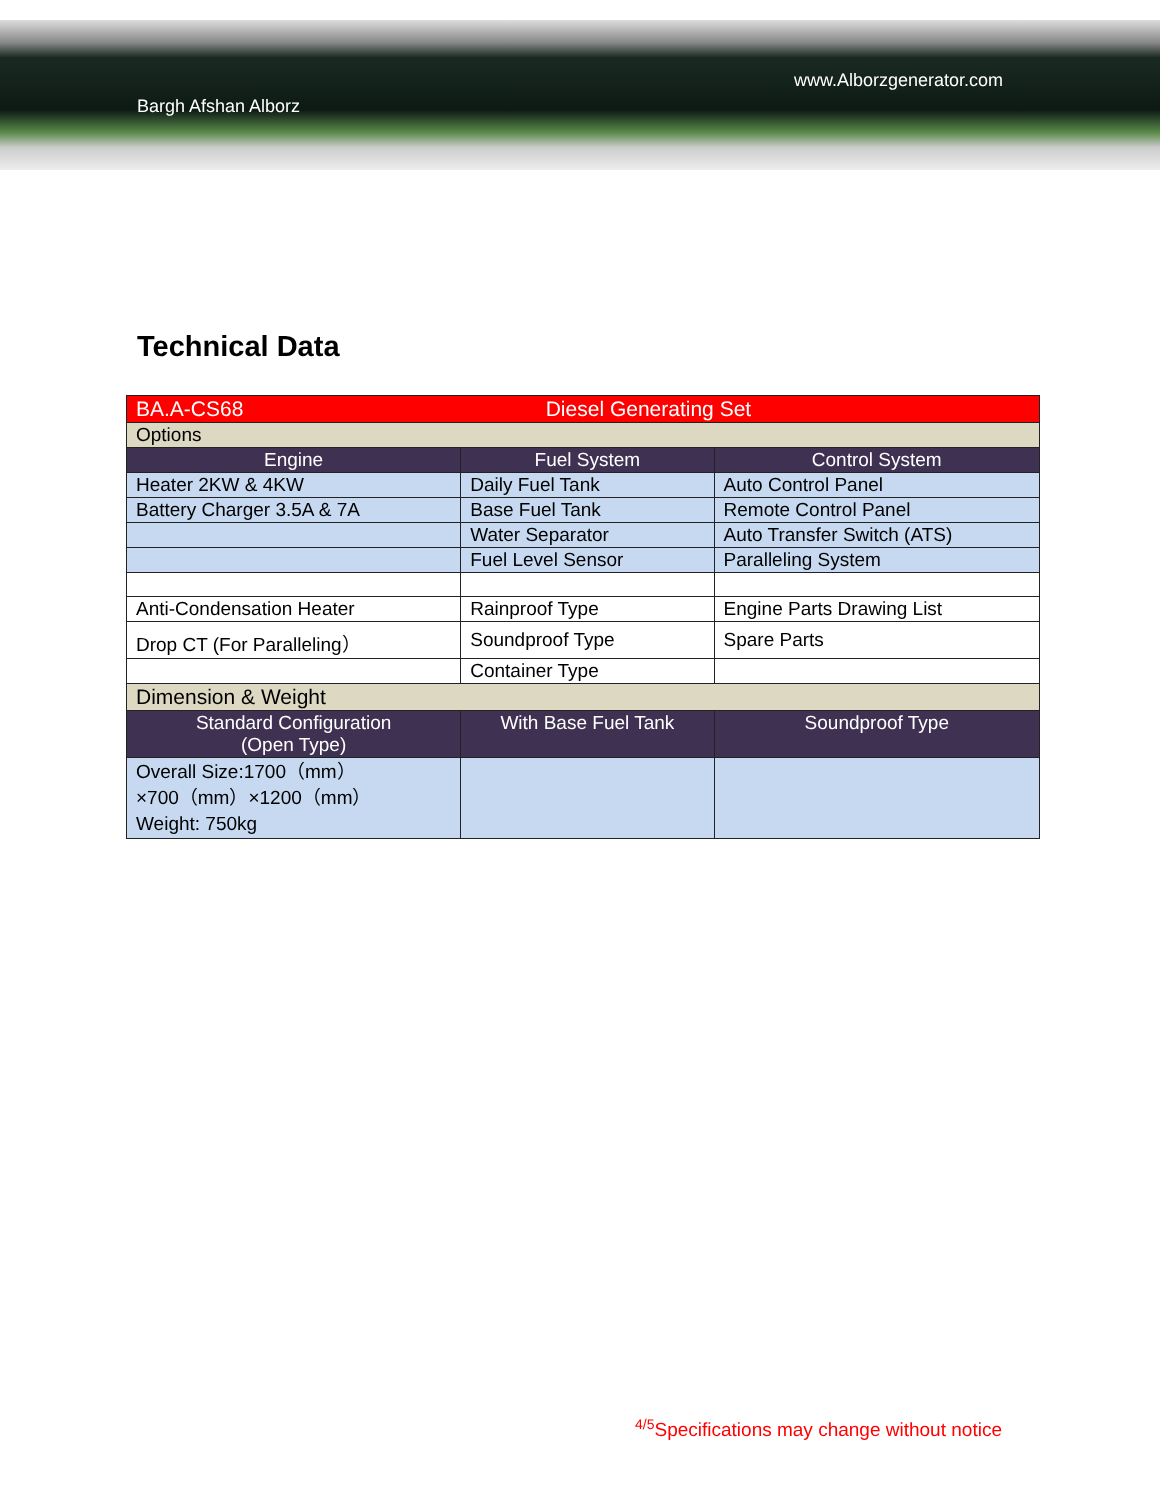Bargh Afshan Alborz
www.Alborzgenerator.com
Technical Data
| BA.A-CS68 | Diesel Generating Set | |
| Options | | |
| Engine | Fuel System | Control System |
| Heater 2KW & 4KW | Daily Fuel Tank | Auto Control Panel |
| Battery Charger 3.5A & 7A | Base Fuel Tank | Remote Control Panel |
| | Water Separator | Auto Transfer Switch (ATS) |
| | Fuel Level Sensor | Paralleling System |
| Anti-Condensation Heater | Rainproof Type | Engine Parts Drawing List |
| Drop CT (For Paralleling） | Soundproof Type | Spare Parts |
| | Container Type | |
| Dimension & Weight | | |
| Standard Configuration (Open Type) | With Base Fuel Tank | Soundproof Type |
| Overall Size:1700（mm） ×700（mm）×1200（mm） Weight: 750kg | | |
<sup>4/5</sup>Specifications may change without notice